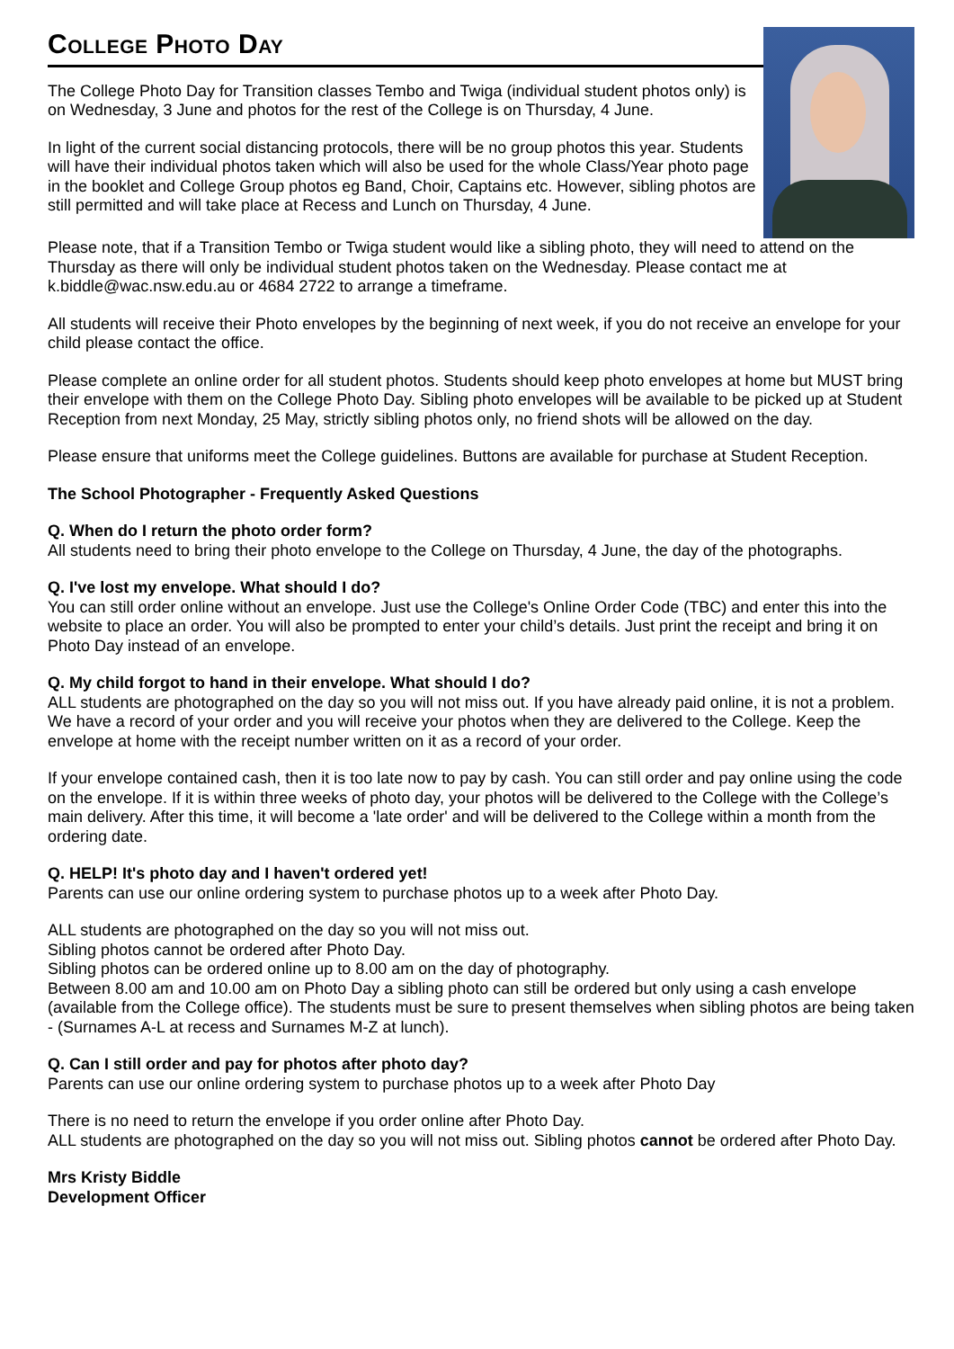College Photo Day
The College Photo Day for Transition classes Tembo and Twiga (individual student photos only) is on Wednesday, 3 June and photos for the rest of the College is on Thursday, 4 June.
In light of the current social distancing protocols, there will be no group photos this year. Students will have their individual photos taken which will also be used for the whole Class/Year photo page in the booklet and College Group photos eg Band, Choir, Captains etc. However, sibling photos are still permitted and will take place at Recess and Lunch on Thursday, 4 June.
Please note, that if a Transition Tembo or Twiga student would like a sibling photo, they will need to attend on the Thursday as there will only be individual student photos taken on the Wednesday. Please contact me at k.biddle@wac.nsw.edu.au or 4684 2722 to arrange a timeframe.
All students will receive their Photo envelopes by the beginning of next week, if you do not receive an envelope for your child please contact the office.
Please complete an online order for all student photos. Students should keep photo envelopes at home but MUST bring their envelope with them on the College Photo Day. Sibling photo envelopes will be available to be picked up at Student Reception from next Monday, 25 May, strictly sibling photos only, no friend shots will be allowed on the day.
Please ensure that uniforms meet the College guidelines. Buttons are available for purchase at Student Reception.
The School Photographer - Frequently Asked Questions
Q. When do I return the photo order form?
All students need to bring their photo envelope to the College on Thursday, 4 June, the day of the photographs.
Q. I've lost my envelope. What should I do?
You can still order online without an envelope. Just use the College's Online Order Code (TBC) and enter this into the website to place an order. You will also be prompted to enter your child’s details. Just print the receipt and bring it on Photo Day instead of an envelope.
Q. My child forgot to hand in their envelope. What should I do?
ALL students are photographed on the day so you will not miss out. If you have already paid online, it is not a problem. We have a record of your order and you will receive your photos when they are delivered to the College. Keep the envelope at home with the receipt number written on it as a record of your order.
If your envelope contained cash, then it is too late now to pay by cash. You can still order and pay online using the code on the envelope. If it is within three weeks of photo day, your photos will be delivered to the College with the College’s main delivery. After this time, it will become a 'late order' and will be delivered to the College within a month from the ordering date.
Q. HELP! It's photo day and I haven't ordered yet!
Parents can use our online ordering system to purchase photos up to a week after Photo Day.
ALL students are photographed on the day so you will not miss out.
Sibling photos cannot be ordered after Photo Day.
Sibling photos can be ordered online up to 8.00 am on the day of photography.
Between 8.00 am and 10.00 am on Photo Day a sibling photo can still be ordered but only using a cash envelope (available from the College office). The students must be sure to present themselves when sibling photos are being taken - (Surnames A-L at recess and Surnames M-Z at lunch).
Q. Can I still order and pay for photos after photo day?
Parents can use our online ordering system to purchase photos up to a week after Photo Day
There is no need to return the envelope if you order online after Photo Day.
ALL students are photographed on the day so you will not miss out. Sibling photos cannot be ordered after Photo Day.
Mrs Kristy Biddle
Development Officer